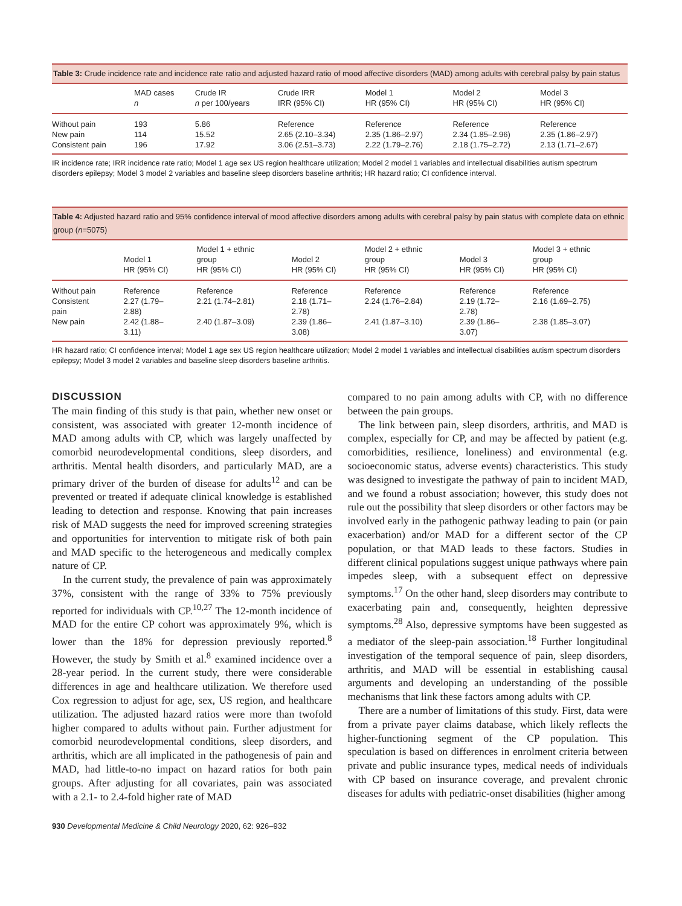Table 3: Crude incidence rate and incidence rate ratio and adjusted hazard ratio of mood affective disorders (MAD) among adults with cerebral palsy by pain status
| | MAD cases n | Crude IR n per 100/years | Crude IRR IRR (95% CI) | Model 1 HR (95% CI) | Model 2 HR (95% CI) | Model 3 HR (95% CI) |
| --- | --- | --- | --- | --- | --- | --- |
| Without pain | 193 | 5.86 | Reference | Reference | Reference | Reference |
| New pain | 114 | 15.52 | 2.65 (2.10–3.34) | 2.35 (1.86–2.97) | 2.34 (1.85–2.96) | 2.35 (1.86–2.97) |
| Consistent pain | 196 | 17.92 | 3.06 (2.51–3.73) | 2.22 (1.79–2.76) | 2.18 (1.75–2.72) | 2.13 (1.71–2.67) |
IR incidence rate; IRR incidence rate ratio; Model 1 age sex US region healthcare utilization; Model 2 model 1 variables and intellectual disabilities autism spectrum disorders epilepsy; Model 3 model 2 variables and baseline sleep disorders baseline arthritis; HR hazard ratio; CI confidence interval.
Table 4: Adjusted hazard ratio and 95% confidence interval of mood affective disorders among adults with cerebral palsy by pain status with complete data on ethnic group (n=5075)
| | Model 1 HR (95% CI) | Model 1 + ethnic group HR (95% CI) | Model 2 HR (95% CI) | Model 2 + ethnic group HR (95% CI) | Model 3 HR (95% CI) | Model 3 + ethnic group HR (95% CI) |
| --- | --- | --- | --- | --- | --- | --- |
| Without pain | Reference | Reference | Reference | Reference | Reference | Reference |
| Consistent pain | 2.27 (1.79– 2.88) | 2.21 (1.74–2.81) | 2.18 (1.71– 2.78) | 2.24 (1.76–2.84) | 2.19 (1.72– 2.78) | 2.16 (1.69–2.75) |
| New pain | 2.42 (1.88– 3.11) | 2.40 (1.87–3.09) | 2.39 (1.86– 3.08) | 2.41 (1.87–3.10) | 2.39 (1.86– 3.07) | 2.38 (1.85–3.07) |
HR hazard ratio; CI confidence interval; Model 1 age sex US region healthcare utilization; Model 2 model 1 variables and intellectual disabilities autism spectrum disorders epilepsy; Model 3 model 2 variables and baseline sleep disorders baseline arthritis.
DISCUSSION
The main finding of this study is that pain, whether new onset or consistent, was associated with greater 12-month incidence of MAD among adults with CP, which was largely unaffected by comorbid neurodevelopmental conditions, sleep disorders, and arthritis. Mental health disorders, and particularly MAD, are a primary driver of the burden of disease for adults<sup>12</sup> and can be prevented or treated if adequate clinical knowledge is established leading to detection and response. Knowing that pain increases risk of MAD suggests the need for improved screening strategies and opportunities for intervention to mitigate risk of both pain and MAD specific to the heterogeneous and medically complex nature of CP.
In the current study, the prevalence of pain was approximately 37%, consistent with the range of 33% to 75% previously reported for individuals with CP.<sup>10,27</sup> The 12-month incidence of MAD for the entire CP cohort was approximately 9%, which is lower than the 18% for depression previously reported.<sup>8</sup> However, the study by Smith et al.<sup>8</sup> examined incidence over a 28-year period. In the current study, there were considerable differences in age and healthcare utilization. We therefore used Cox regression to adjust for age, sex, US region, and healthcare utilization. The adjusted hazard ratios were more than twofold higher compared to adults without pain. Further adjustment for comorbid neurodevelopmental conditions, sleep disorders, and arthritis, which are all implicated in the pathogenesis of pain and MAD, had little-to-no impact on hazard ratios for both pain groups. After adjusting for all covariates, pain was associated with a 2.1- to 2.4-fold higher rate of MAD
compared to no pain among adults with CP, with no difference between the pain groups.
The link between pain, sleep disorders, arthritis, and MAD is complex, especially for CP, and may be affected by patient (e.g. comorbidities, resilience, loneliness) and environmental (e.g. socioeconomic status, adverse events) characteristics. This study was designed to investigate the pathway of pain to incident MAD, and we found a robust association; however, this study does not rule out the possibility that sleep disorders or other factors may be involved early in the pathogenic pathway leading to pain (or pain exacerbation) and/or MAD for a different sector of the CP population, or that MAD leads to these factors. Studies in different clinical populations suggest unique pathways where pain impedes sleep, with a subsequent effect on depressive symptoms.<sup>17</sup> On the other hand, sleep disorders may contribute to exacerbating pain and, consequently, heighten depressive symptoms.<sup>28</sup> Also, depressive symptoms have been suggested as a mediator of the sleep-pain association.<sup>18</sup> Further longitudinal investigation of the temporal sequence of pain, sleep disorders, arthritis, and MAD will be essential in establishing causal arguments and developing an understanding of the possible mechanisms that link these factors among adults with CP.
There are a number of limitations of this study. First, data were from a private payer claims database, which likely reflects the higher-functioning segment of the CP population. This speculation is based on differences in enrolment criteria between private and public insurance types, medical needs of individuals with CP based on insurance coverage, and prevalent chronic diseases for adults with pediatric-onset disabilities (higher among
930 Developmental Medicine & Child Neurology 2020, 62: 926–932